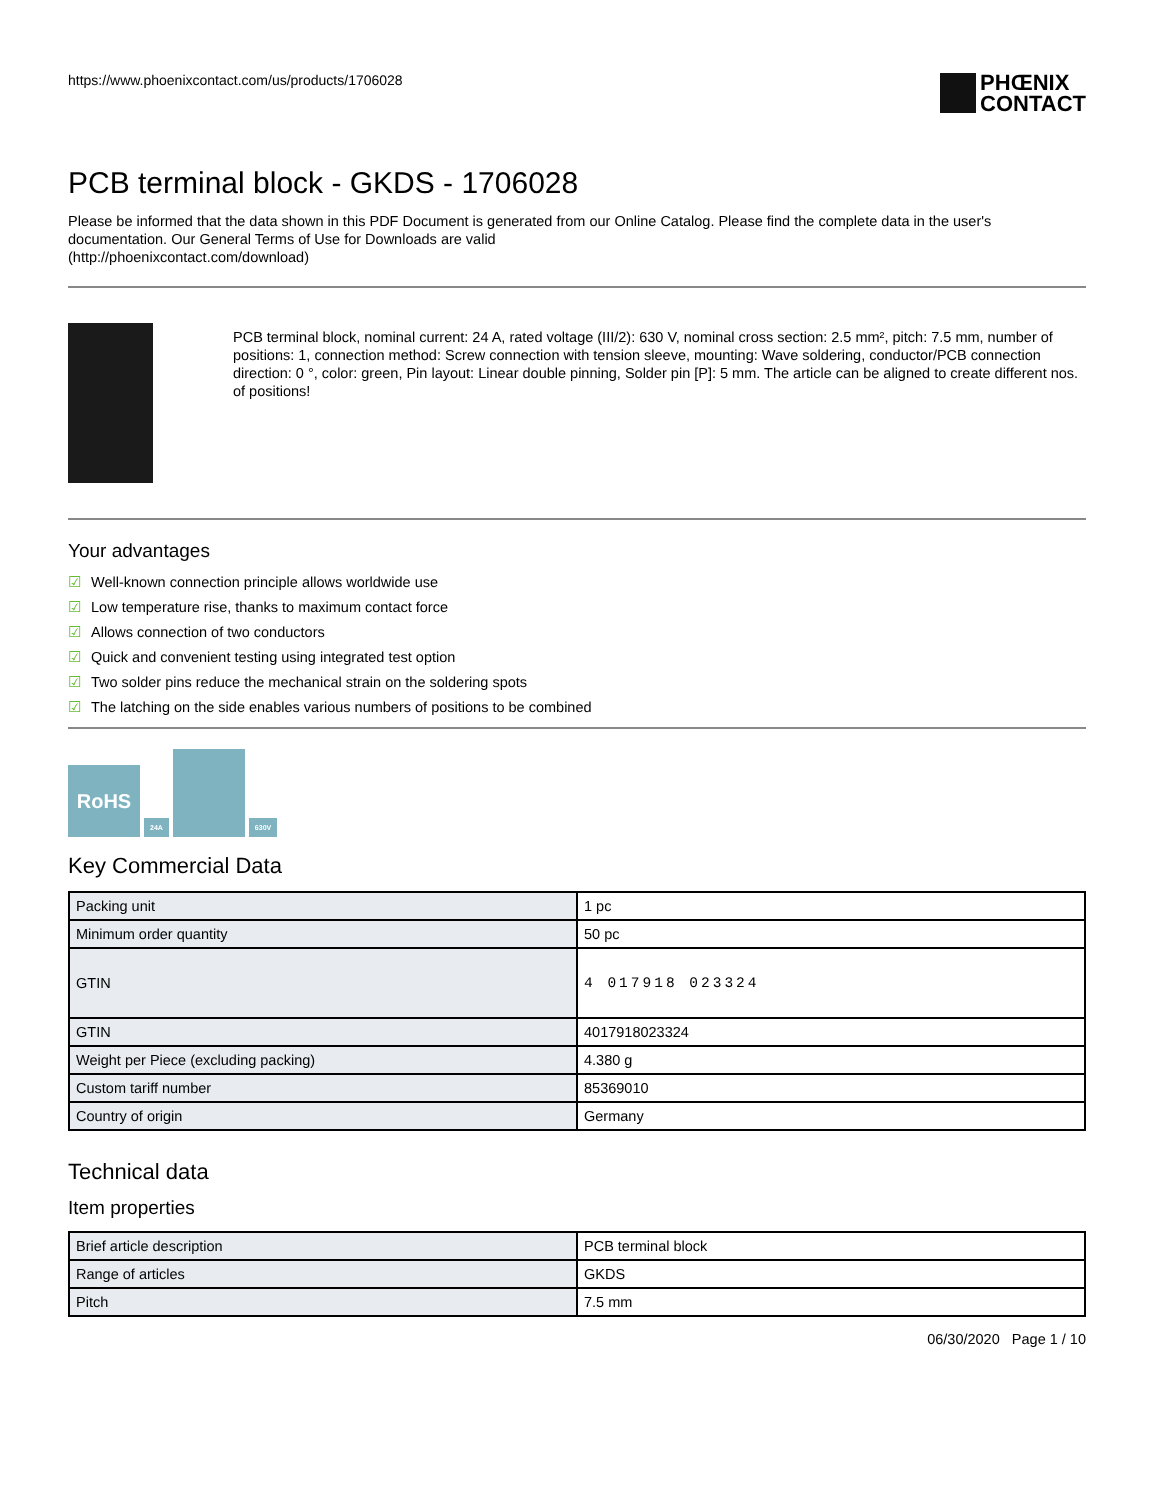https://www.phoenixcontact.com/us/products/1706028
PHŒNIX
CONTACT
PCB terminal block - GKDS - 1706028
Please be informed that the data shown in this PDF Document is generated from our Online Catalog. Please find the complete data in the user's documentation. Our General Terms of Use for Downloads are valid
(http://phoenixcontact.com/download)
PCB terminal block, nominal current: 24 A, rated voltage (III/2): 630 V, nominal cross section: 2.5 mm², pitch: 7.5 mm, number of positions: 1, connection method: Screw connection with tension sleeve, mounting: Wave soldering, conductor/PCB connection direction: 0 °, color: green, Pin layout: Linear double pinning, Solder pin [P]: 5 mm. The article can be aligned to create different nos. of positions!
Your advantages
☑ Well-known connection principle allows worldwide use
☑ Low temperature rise, thanks to maximum contact force
☑ Allows connection of two conductors
☑ Quick and convenient testing using integrated test option
☑ Two solder pins reduce the mechanical strain on the soldering spots
☑ The latching on the side enables various numbers of positions to be combined
RoHS
24A
630V
Key Commercial Data
| Packing unit | 1 pc |
| Minimum order quantity | 50 pc |
| GTIN | 4 017918 023324 |
| GTIN | 4017918023324 |
| Weight per Piece (excluding packing) | 4.380 g |
| Custom tariff number | 85369010 |
| Country of origin | Germany |
Technical data
Item properties
| Brief article description | PCB terminal block |
| Range of articles | GKDS |
| Pitch | 7.5 mm |
06/30/2020 Page 1 / 10